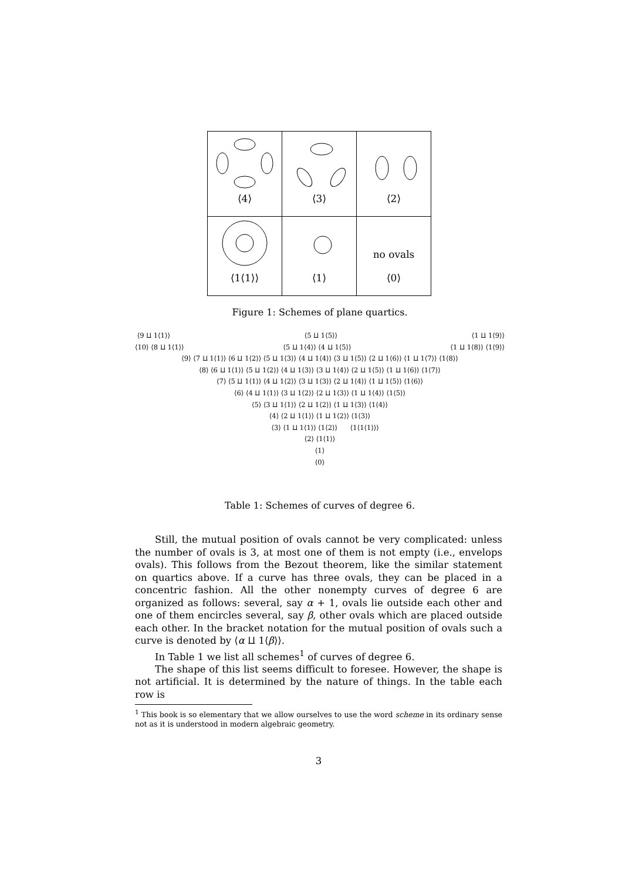| ⟨4⟩ | ⟨3⟩ | ⟨2⟩ |
| ⟨1⟨1⟩⟩ | ⟨1⟩ | no ovals ⟨0⟩ |
Figure 1: Schemes of plane quartics.
⟨9 ⨿ 1⟨1⟩⟩ ⟨5 ⨿ 1⟨5⟩⟩ ⟨1 ⨿ 1⟨9⟩⟩
⟨10⟩ ⟨8 ⨿ 1⟨1⟩⟩ ⟨5 ⨿ 1⟨4⟩⟩ ⟨4 ⨿ 1⟨5⟩⟩ ⟨1 ⨿ 1⟨8⟩⟩ ⟨1⟨9⟩⟩
⟨9⟩ ⟨7 ⨿ 1⟨1⟩⟩ ⟨6 ⨿ 1⟨2⟩⟩ ⟨5 ⨿ 1⟨3⟩⟩ ⟨4 ⨿ 1⟨4⟩⟩ ⟨3 ⨿ 1⟨5⟩⟩ ⟨2 ⨿ 1⟨6⟩⟩ ⟨1 ⨿ 1⟨7⟩⟩ ⟨1⟨8⟩⟩
⟨8⟩ ⟨6 ⨿ 1⟨1⟩⟩ ⟨5 ⨿ 1⟨2⟩⟩ ⟨4 ⨿ 1⟨3⟩⟩ ⟨3 ⨿ 1⟨4⟩⟩ ⟨2 ⨿ 1⟨5⟩⟩ ⟨1 ⨿ 1⟨6⟩⟩ ⟨1⟨7⟩⟩
⟨7⟩ ⟨5 ⨿ 1⟨1⟩⟩ ⟨4 ⨿ 1⟨2⟩⟩ ⟨3 ⨿ 1⟨3⟩⟩ ⟨2 ⨿ 1⟨4⟩⟩ ⟨1 ⨿ 1⟨5⟩⟩ ⟨1⟨6⟩⟩
⟨6⟩ ⟨4 ⨿ 1⟨1⟩⟩ ⟨3 ⨿ 1⟨2⟩⟩ ⟨2 ⨿ 1⟨3⟩⟩ ⟨1 ⨿ 1⟨4⟩⟩ ⟨1⟨5⟩⟩
⟨5⟩ ⟨3 ⨿ 1⟨1⟩⟩ ⟨2 ⨿ 1⟨2⟩⟩ ⟨1 ⨿ 1⟨3⟩⟩ ⟨1⟨4⟩⟩
⟨4⟩ ⟨2 ⨿ 1⟨1⟩⟩ ⟨1 ⨿ 1⟨2⟩⟩ ⟨1⟨3⟩⟩
⟨3⟩ ⟨1 ⨿ 1⟨1⟩⟩ ⟨1⟨2⟩⟩ ⟨1⟨1⟨1⟩⟩⟩
⟨2⟩ ⟨1⟨1⟩⟩
⟨1⟩
⟨0⟩
Table 1: Schemes of curves of degree 6.
Still, the mutual position of ovals cannot be very complicated: unless the number of ovals is 3, at most one of them is not empty (i.e., envelops ovals). This follows from the Bezout theorem, like the similar statement on quartics above. If a curve has three ovals, they can be placed in a concentric fashion. All the other nonempty curves of degree 6 are organized as follows: several, say α + 1, ovals lie outside each other and one of them encircles several, say β, other ovals which are placed outside each other. In the bracket notation for the mutual position of ovals such a curve is denoted by ⟨α ⨿ 1⟨β⟩⟩.
In Table 1 we list all schemes<sup>1</sup> of curves of degree 6.
The shape of this list seems difficult to foresee. However, the shape is not artificial. It is determined by the nature of things. In the table each row is
<sup>1</sup> This book is so elementary that we allow ourselves to use the word scheme in its ordinary sense not as it is understood in modern algebraic geometry.
3